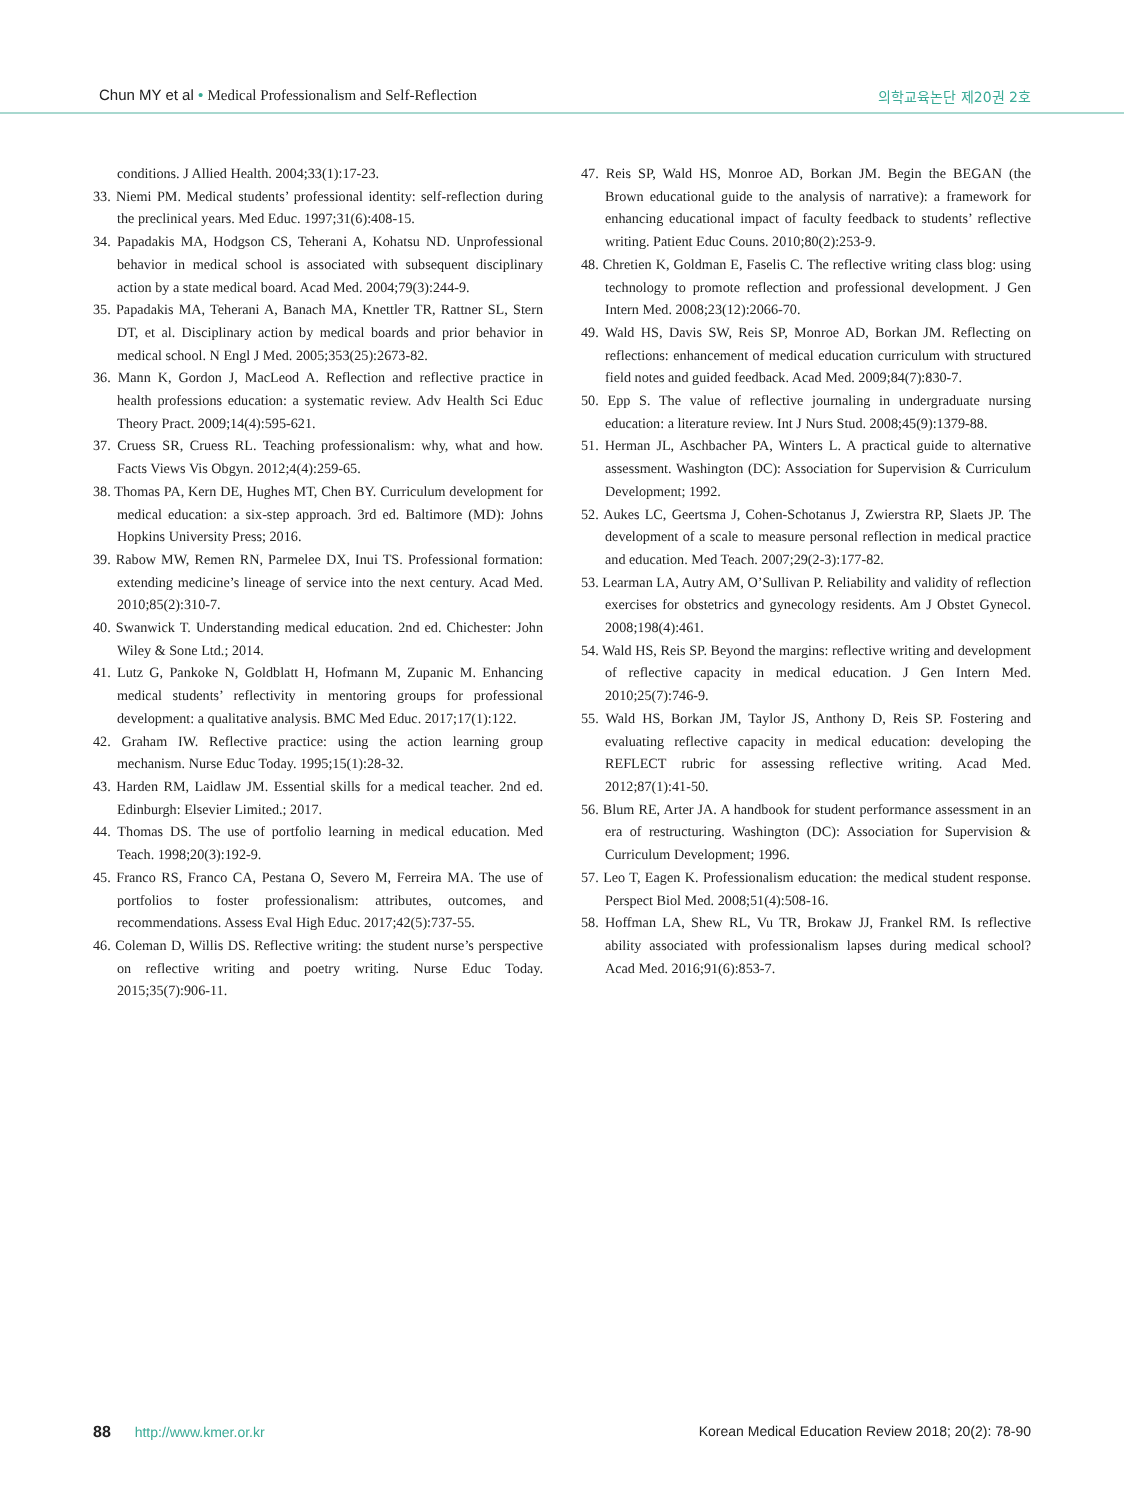Chun MY et al • Medical Professionalism and Self-Reflection 의학교육논단 제20권 2호
conditions. J Allied Health. 2004;33(1):17-23.
33. Niemi PM. Medical students’ professional identity: self-reflection during the preclinical years. Med Educ. 1997;31(6):408-15.
34. Papadakis MA, Hodgson CS, Teherani A, Kohatsu ND. Unprofessional behavior in medical school is associated with subsequent disciplinary action by a state medical board. Acad Med. 2004;79(3):244-9.
35. Papadakis MA, Teherani A, Banach MA, Knettler TR, Rattner SL, Stern DT, et al. Disciplinary action by medical boards and prior behavior in medical school. N Engl J Med. 2005;353(25):2673-82.
36. Mann K, Gordon J, MacLeod A. Reflection and reflective practice in health professions education: a systematic review. Adv Health Sci Educ Theory Pract. 2009;14(4):595-621.
37. Cruess SR, Cruess RL. Teaching professionalism: why, what and how. Facts Views Vis Obgyn. 2012;4(4):259-65.
38. Thomas PA, Kern DE, Hughes MT, Chen BY. Curriculum development for medical education: a six-step approach. 3rd ed. Baltimore (MD): Johns Hopkins University Press; 2016.
39. Rabow MW, Remen RN, Parmelee DX, Inui TS. Professional formation: extending medicine’s lineage of service into the next century. Acad Med. 2010;85(2):310-7.
40. Swanwick T. Understanding medical education. 2nd ed. Chichester: John Wiley & Sone Ltd.; 2014.
41. Lutz G, Pankoke N, Goldblatt H, Hofmann M, Zupanic M. Enhancing medical students’ reflectivity in mentoring groups for professional development: a qualitative analysis. BMC Med Educ. 2017;17(1):122.
42. Graham IW. Reflective practice: using the action learning group mechanism. Nurse Educ Today. 1995;15(1):28-32.
43. Harden RM, Laidlaw JM. Essential skills for a medical teacher. 2nd ed. Edinburgh: Elsevier Limited.; 2017.
44. Thomas DS. The use of portfolio learning in medical education. Med Teach. 1998;20(3):192-9.
45. Franco RS, Franco CA, Pestana O, Severo M, Ferreira MA. The use of portfolios to foster professionalism: attributes, outcomes, and recommendations. Assess Eval High Educ. 2017;42(5):737-55.
46. Coleman D, Willis DS. Reflective writing: the student nurse’s perspective on reflective writing and poetry writing. Nurse Educ Today. 2015;35(7):906-11.
47. Reis SP, Wald HS, Monroe AD, Borkan JM. Begin the BEGAN (the Brown educational guide to the analysis of narrative): a framework for enhancing educational impact of faculty feedback to students’ reflective writing. Patient Educ Couns. 2010;80(2):253-9.
48. Chretien K, Goldman E, Faselis C. The reflective writing class blog: using technology to promote reflection and professional development. J Gen Intern Med. 2008;23(12):2066-70.
49. Wald HS, Davis SW, Reis SP, Monroe AD, Borkan JM. Reflecting on reflections: enhancement of medical education curriculum with structured field notes and guided feedback. Acad Med. 2009;84(7):830-7.
50. Epp S. The value of reflective journaling in undergraduate nursing education: a literature review. Int J Nurs Stud. 2008;45(9):1379-88.
51. Herman JL, Aschbacher PA, Winters L. A practical guide to alternative assessment. Washington (DC): Association for Supervision & Curriculum Development; 1992.
52. Aukes LC, Geertsma J, Cohen-Schotanus J, Zwierstra RP, Slaets JP. The development of a scale to measure personal reflection in medical practice and education. Med Teach. 2007;29(2-3):177-82.
53. Learman LA, Autry AM, O’Sullivan P. Reliability and validity of reflection exercises for obstetrics and gynecology residents. Am J Obstet Gynecol. 2008;198(4):461.
54. Wald HS, Reis SP. Beyond the margins: reflective writing and development of reflective capacity in medical education. J Gen Intern Med. 2010;25(7):746-9.
55. Wald HS, Borkan JM, Taylor JS, Anthony D, Reis SP. Fostering and evaluating reflective capacity in medical education: developing the REFLECT rubric for assessing reflective writing. Acad Med. 2012;87(1):41-50.
56. Blum RE, Arter JA. A handbook for student performance assessment in an era of restructuring. Washington (DC): Association for Supervision & Curriculum Development; 1996.
57. Leo T, Eagen K. Professionalism education: the medical student response. Perspect Biol Med. 2008;51(4):508-16.
58. Hoffman LA, Shew RL, Vu TR, Brokaw JJ, Frankel RM. Is reflective ability associated with professionalism lapses during medical school? Acad Med. 2016;91(6):853-7.
88 http://www.kmer.or.kr Korean Medical Education Review 2018; 20(2): 78-90